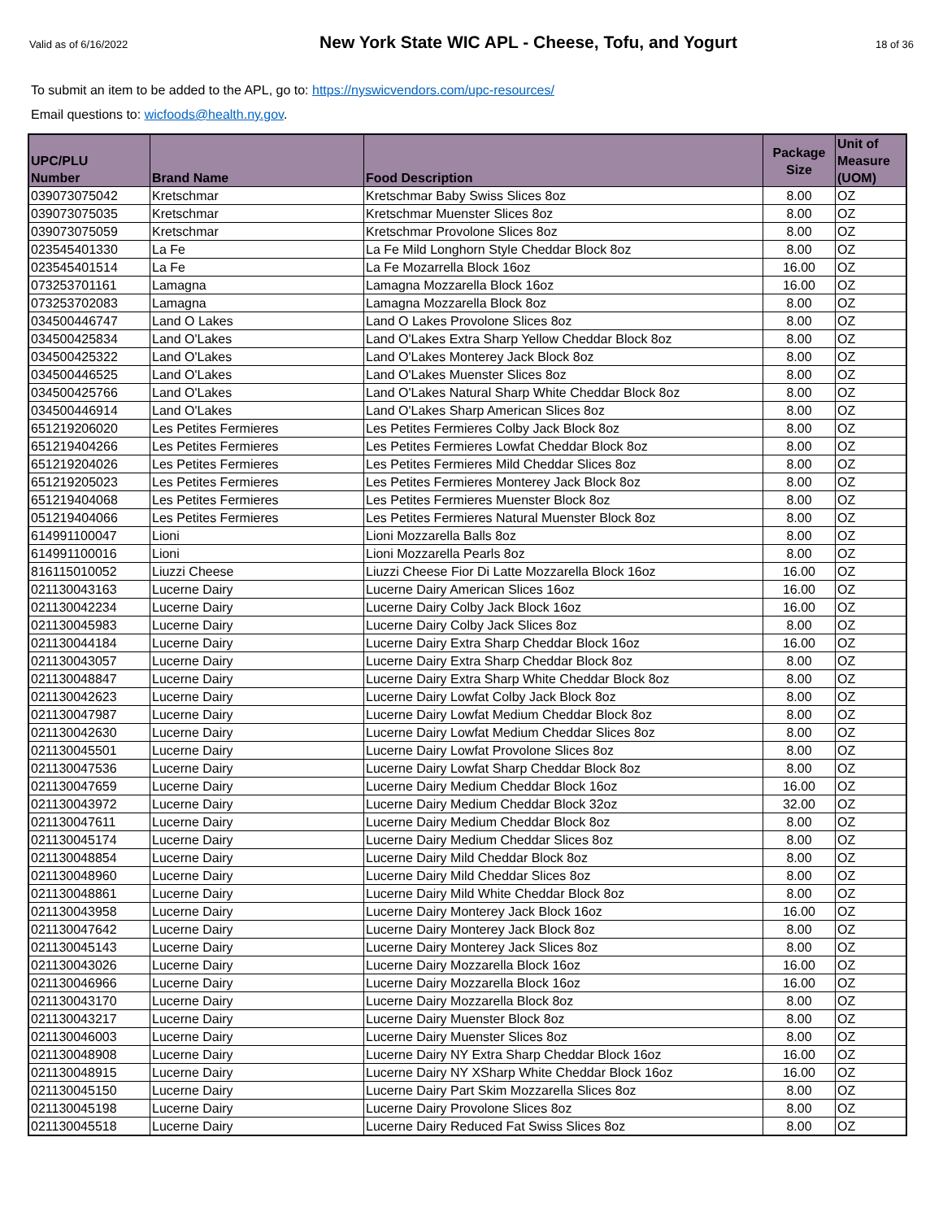Valid as of 6/16/2022
New York State WIC APL - Cheese, Tofu, and Yogurt
18 of 36
To submit an item to be added to the APL, go to: https://nyswicvendors.com/upc-resources/
Email questions to: wicfoods@health.ny.gov.
| UPC/PLU Number | Brand Name | Food Description | Package Size | Unit of Measure (UOM) |
| --- | --- | --- | --- | --- |
| 039073075042 | Kretschmar | Kretschmar Baby Swiss Slices 8oz | 8.00 | OZ |
| 039073075035 | Kretschmar | Kretschmar Muenster Slices 8oz | 8.00 | OZ |
| 039073075059 | Kretschmar | Kretschmar Provolone Slices 8oz | 8.00 | OZ |
| 023545401330 | La Fe | La Fe Mild Longhorn Style Cheddar Block 8oz | 8.00 | OZ |
| 023545401514 | La Fe | La Fe Mozarrella Block 16oz | 16.00 | OZ |
| 073253701161 | Lamagna | Lamagna Mozzarella Block 16oz | 16.00 | OZ |
| 073253702083 | Lamagna | Lamagna Mozzarella Block 8oz | 8.00 | OZ |
| 034500446747 | Land O Lakes | Land O Lakes Provolone Slices 8oz | 8.00 | OZ |
| 034500425834 | Land O'Lakes | Land O'Lakes Extra Sharp Yellow Cheddar Block 8oz | 8.00 | OZ |
| 034500425322 | Land O'Lakes | Land O'Lakes Monterey Jack Block 8oz | 8.00 | OZ |
| 034500446525 | Land O'Lakes | Land O'Lakes Muenster Slices 8oz | 8.00 | OZ |
| 034500425766 | Land O'Lakes | Land O'Lakes Natural Sharp White Cheddar Block 8oz | 8.00 | OZ |
| 034500446914 | Land O'Lakes | Land O'Lakes Sharp American Slices 8oz | 8.00 | OZ |
| 651219206020 | Les Petites Fermieres | Les Petites Fermieres Colby Jack Block 8oz | 8.00 | OZ |
| 651219404266 | Les Petites Fermieres | Les Petites Fermieres Lowfat Cheddar Block 8oz | 8.00 | OZ |
| 651219204026 | Les Petites Fermieres | Les Petites Fermieres Mild Cheddar Slices 8oz | 8.00 | OZ |
| 651219205023 | Les Petites Fermieres | Les Petites Fermieres Monterey Jack Block 8oz | 8.00 | OZ |
| 651219404068 | Les Petites Fermieres | Les Petites Fermieres Muenster Block 8oz | 8.00 | OZ |
| 051219404066 | Les Petites Fermieres | Les Petites Fermieres Natural Muenster Block 8oz | 8.00 | OZ |
| 614991100047 | Lioni | Lioni Mozzarella Balls 8oz | 8.00 | OZ |
| 614991100016 | Lioni | Lioni Mozzarella Pearls 8oz | 8.00 | OZ |
| 816115010052 | Liuzzi Cheese | Liuzzi Cheese Fior Di Latte Mozzarella Block 16oz | 16.00 | OZ |
| 021130043163 | Lucerne Dairy | Lucerne Dairy American Slices 16oz | 16.00 | OZ |
| 021130042234 | Lucerne Dairy | Lucerne Dairy Colby Jack Block 16oz | 16.00 | OZ |
| 021130045983 | Lucerne Dairy | Lucerne Dairy Colby Jack Slices 8oz | 8.00 | OZ |
| 021130044184 | Lucerne Dairy | Lucerne Dairy Extra Sharp Cheddar Block 16oz | 16.00 | OZ |
| 021130043057 | Lucerne Dairy | Lucerne Dairy Extra Sharp Cheddar Block 8oz | 8.00 | OZ |
| 021130048847 | Lucerne Dairy | Lucerne Dairy Extra Sharp White Cheddar Block 8oz | 8.00 | OZ |
| 021130042623 | Lucerne Dairy | Lucerne Dairy Lowfat Colby Jack Block 8oz | 8.00 | OZ |
| 021130047987 | Lucerne Dairy | Lucerne Dairy Lowfat Medium Cheddar Block 8oz | 8.00 | OZ |
| 021130042630 | Lucerne Dairy | Lucerne Dairy Lowfat Medium Cheddar Slices 8oz | 8.00 | OZ |
| 021130045501 | Lucerne Dairy | Lucerne Dairy Lowfat Provolone Slices 8oz | 8.00 | OZ |
| 021130047536 | Lucerne Dairy | Lucerne Dairy Lowfat Sharp Cheddar Block 8oz | 8.00 | OZ |
| 021130047659 | Lucerne Dairy | Lucerne Dairy Medium Cheddar Block 16oz | 16.00 | OZ |
| 021130043972 | Lucerne Dairy | Lucerne Dairy Medium Cheddar Block 32oz | 32.00 | OZ |
| 021130047611 | Lucerne Dairy | Lucerne Dairy Medium Cheddar Block 8oz | 8.00 | OZ |
| 021130045174 | Lucerne Dairy | Lucerne Dairy Medium Cheddar Slices 8oz | 8.00 | OZ |
| 021130048854 | Lucerne Dairy | Lucerne Dairy Mild Cheddar Block 8oz | 8.00 | OZ |
| 021130048960 | Lucerne Dairy | Lucerne Dairy Mild Cheddar Slices 8oz | 8.00 | OZ |
| 021130048861 | Lucerne Dairy | Lucerne Dairy Mild White Cheddar Block 8oz | 8.00 | OZ |
| 021130043958 | Lucerne Dairy | Lucerne Dairy Monterey Jack Block 16oz | 16.00 | OZ |
| 021130047642 | Lucerne Dairy | Lucerne Dairy Monterey Jack Block 8oz | 8.00 | OZ |
| 021130045143 | Lucerne Dairy | Lucerne Dairy Monterey Jack Slices 8oz | 8.00 | OZ |
| 021130043026 | Lucerne Dairy | Lucerne Dairy Mozzarella Block 16oz | 16.00 | OZ |
| 021130046966 | Lucerne Dairy | Lucerne Dairy Mozzarella Block 16oz | 16.00 | OZ |
| 021130043170 | Lucerne Dairy | Lucerne Dairy Mozzarella Block 8oz | 8.00 | OZ |
| 021130043217 | Lucerne Dairy | Lucerne Dairy Muenster Block 8oz | 8.00 | OZ |
| 021130046003 | Lucerne Dairy | Lucerne Dairy Muenster Slices 8oz | 8.00 | OZ |
| 021130048908 | Lucerne Dairy | Lucerne Dairy NY Extra Sharp Cheddar Block 16oz | 16.00 | OZ |
| 021130048915 | Lucerne Dairy | Lucerne Dairy NY XSharp White Cheddar Block 16oz | 16.00 | OZ |
| 021130045150 | Lucerne Dairy | Lucerne Dairy Part Skim Mozzarella Slices 8oz | 8.00 | OZ |
| 021130045198 | Lucerne Dairy | Lucerne Dairy Provolone Slices 8oz | 8.00 | OZ |
| 021130045518 | Lucerne Dairy | Lucerne Dairy Reduced Fat Swiss Slices 8oz | 8.00 | OZ |